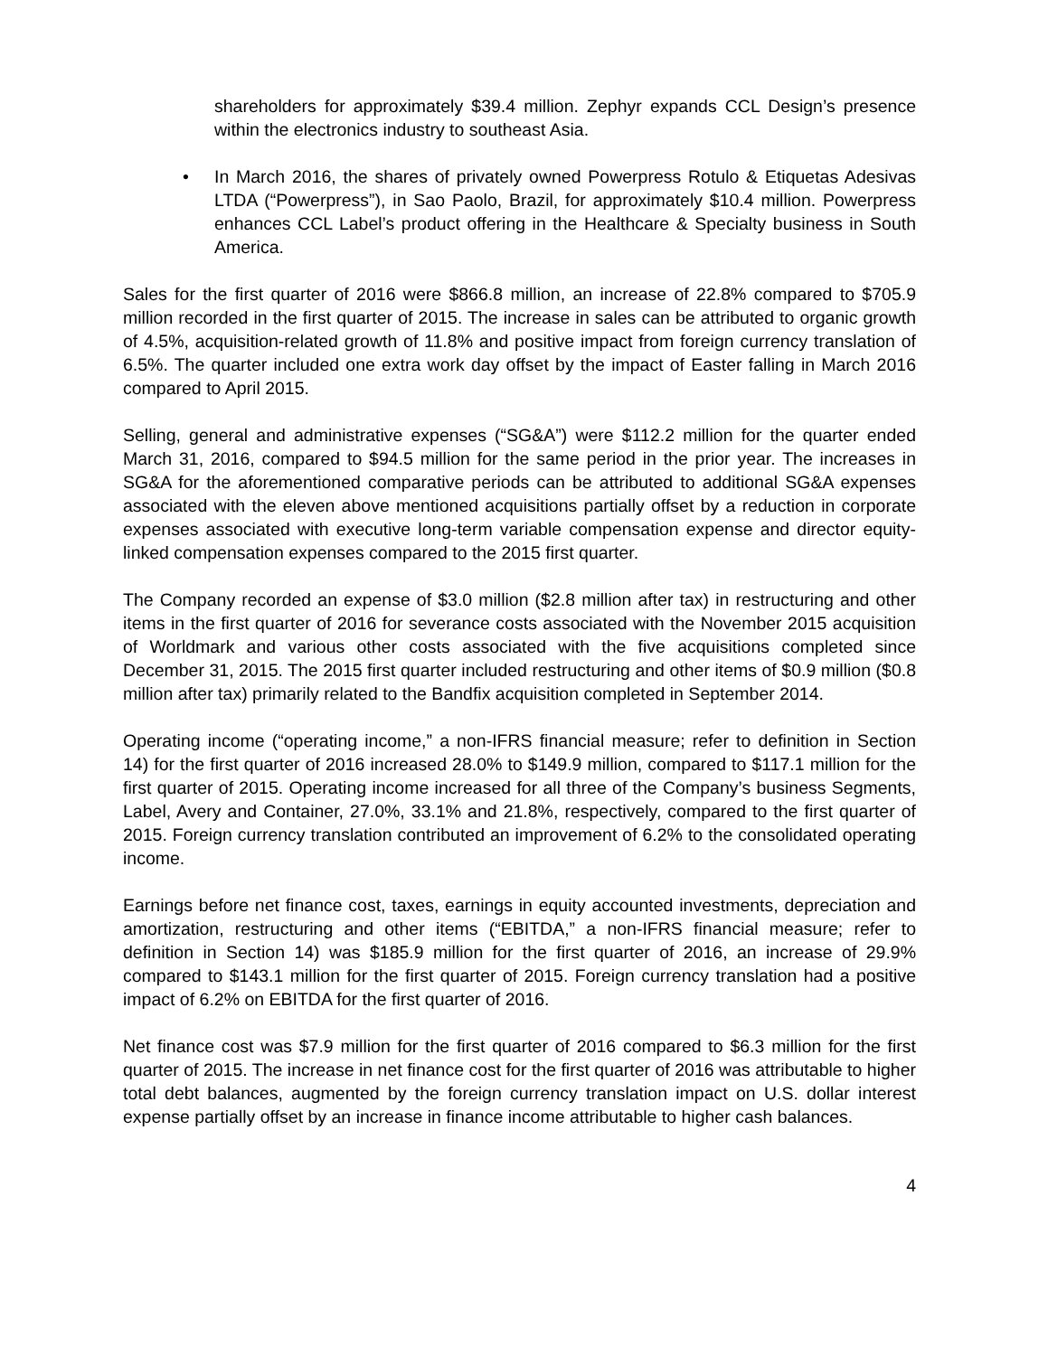shareholders for approximately $39.4 million. Zephyr expands CCL Design’s presence within the electronics industry to southeast Asia.
• In March 2016, the shares of privately owned Powerpress Rotulo & Etiquetas Adesivas LTDA (“Powerpress”), in Sao Paolo, Brazil, for approximately $10.4 million. Powerpress enhances CCL Label’s product offering in the Healthcare & Specialty business in South America.
Sales for the first quarter of 2016 were $866.8 million, an increase of 22.8% compared to $705.9 million recorded in the first quarter of 2015. The increase in sales can be attributed to organic growth of 4.5%, acquisition-related growth of 11.8% and positive impact from foreign currency translation of 6.5%. The quarter included one extra work day offset by the impact of Easter falling in March 2016 compared to April 2015.
Selling, general and administrative expenses (“SG&A”) were $112.2 million for the quarter ended March 31, 2016, compared to $94.5 million for the same period in the prior year. The increases in SG&A for the aforementioned comparative periods can be attributed to additional SG&A expenses associated with the eleven above mentioned acquisitions partially offset by a reduction in corporate expenses associated with executive long-term variable compensation expense and director equity-linked compensation expenses compared to the 2015 first quarter.
The Company recorded an expense of $3.0 million ($2.8 million after tax) in restructuring and other items in the first quarter of 2016 for severance costs associated with the November 2015 acquisition of Worldmark and various other costs associated with the five acquisitions completed since December 31, 2015. The 2015 first quarter included restructuring and other items of $0.9 million ($0.8 million after tax) primarily related to the Bandfix acquisition completed in September 2014.
Operating income (“operating income,” a non-IFRS financial measure; refer to definition in Section 14) for the first quarter of 2016 increased 28.0% to $149.9 million, compared to $117.1 million for the first quarter of 2015. Operating income increased for all three of the Company’s business Segments, Label, Avery and Container, 27.0%, 33.1% and 21.8%, respectively, compared to the first quarter of 2015. Foreign currency translation contributed an improvement of 6.2% to the consolidated operating income.
Earnings before net finance cost, taxes, earnings in equity accounted investments, depreciation and amortization, restructuring and other items (“EBITDA,” a non-IFRS financial measure; refer to definition in Section 14) was $185.9 million for the first quarter of 2016, an increase of 29.9% compared to $143.1 million for the first quarter of 2015. Foreign currency translation had a positive impact of 6.2% on EBITDA for the first quarter of 2016.
Net finance cost was $7.9 million for the first quarter of 2016 compared to $6.3 million for the first quarter of 2015. The increase in net finance cost for the first quarter of 2016 was attributable to higher total debt balances, augmented by the foreign currency translation impact on U.S. dollar interest expense partially offset by an increase in finance income attributable to higher cash balances.
4